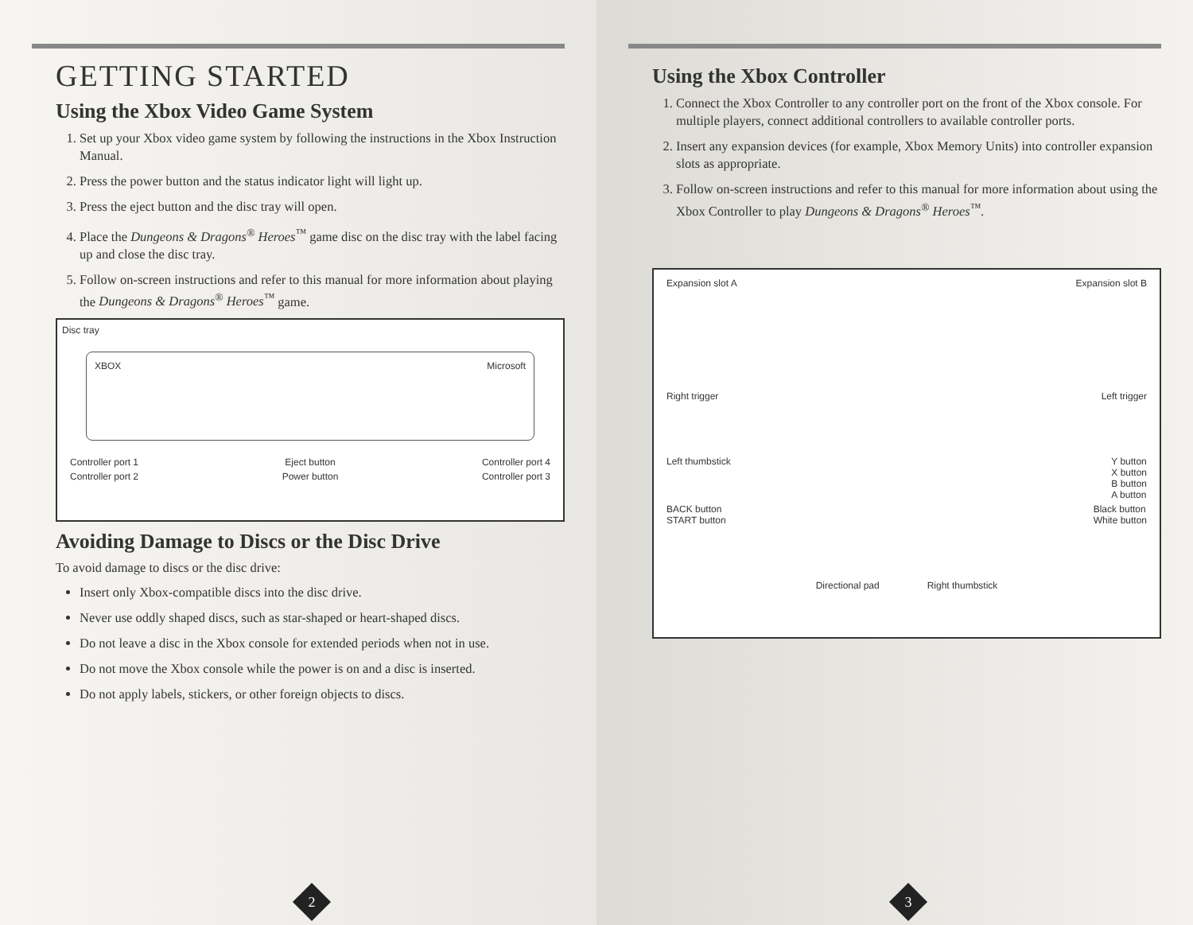GETTING STARTED
Using the Xbox Video Game System
1. Set up your Xbox video game system by following the instructions in the Xbox Instruction Manual.
2. Press the power button and the status indicator light will light up.
3. Press the eject button and the disc tray will open.
4. Place the Dungeons & Dragons<sup>®</sup> Heroes<sup>™</sup> game disc on the disc tray with the label facing up and close the disc tray.
5. Follow on-screen instructions and refer to this manual for more information about playing the Dungeons & Dragons<sup>®</sup> Heroes<sup>™</sup> game.
Disc tray
XBOX Microsoft
Controller port 1 Eject button Controller port 4
Controller port 2 Power button Controller port 3
Avoiding Damage to Discs or the Disc Drive
To avoid damage to discs or the disc drive:
Insert only Xbox-compatible discs into the disc drive.
Never use oddly shaped discs, such as star-shaped or heart-shaped discs.
Do not leave a disc in the Xbox console for extended periods when not in use.
Do not move the Xbox console while the power is on and a disc is inserted.
Do not apply labels, stickers, or other foreign objects to discs.
2
Using the Xbox Controller
1. Connect the Xbox Controller to any controller port on the front of the Xbox console. For multiple players, connect additional controllers to available controller ports.
2. Insert any expansion devices (for example, Xbox Memory Units) into controller expansion slots as appropriate.
3. Follow on-screen instructions and refer to this manual for more information about using the Xbox Controller to play Dungeons & Dragons<sup>®</sup> Heroes<sup>™</sup>.
Expansion slot A Expansion slot B
Right trigger Left trigger
Left thumbstick Y button
X button
B button
A button
BACK button
START button Black button
White button
Directional pad Right thumbstick
3